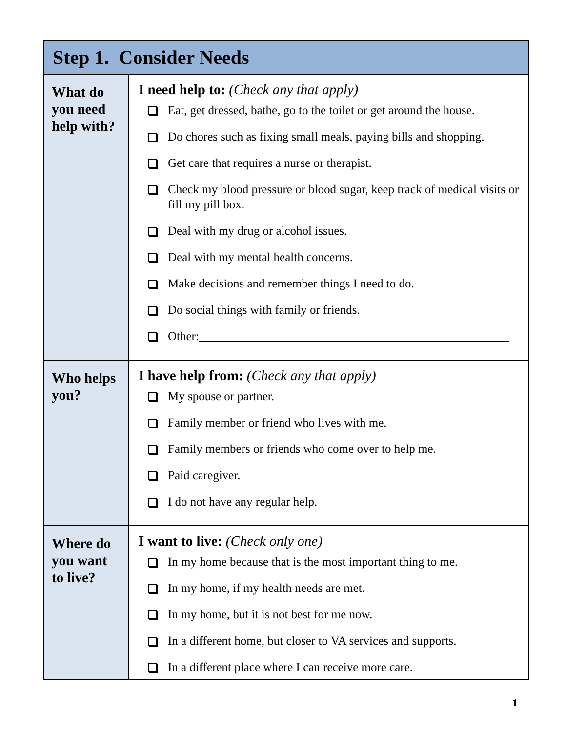| Step 1. Consider Needs | |
| --- | --- |
| What do you need help with? | I need help to: (Check any that apply) Eat, get dressed, bathe, go to the toilet or get around the house. Do chores such as fixing small meals, paying bills and shopping. Get care that requires a nurse or therapist. Check my blood pressure or blood sugar, keep track of medical visits or fill my pill box. Deal with my drug or alcohol issues. Deal with my mental health concerns. Make decisions and remember things I need to do. Do social things with family or friends. Other: |
| Who helps you? | I have help from: (Check any that apply) My spouse or partner. Family member or friend who lives with me. Family members or friends who come over to help me. Paid caregiver. I do not have any regular help. |
| Where do you want to live? | I want to live: (Check only one) In my home because that is the most important thing to me. In my home, if my health needs are met. In my home, but it is not best for me now. In a different home, but closer to VA services and supports. In a different place where I can receive more care. |
1